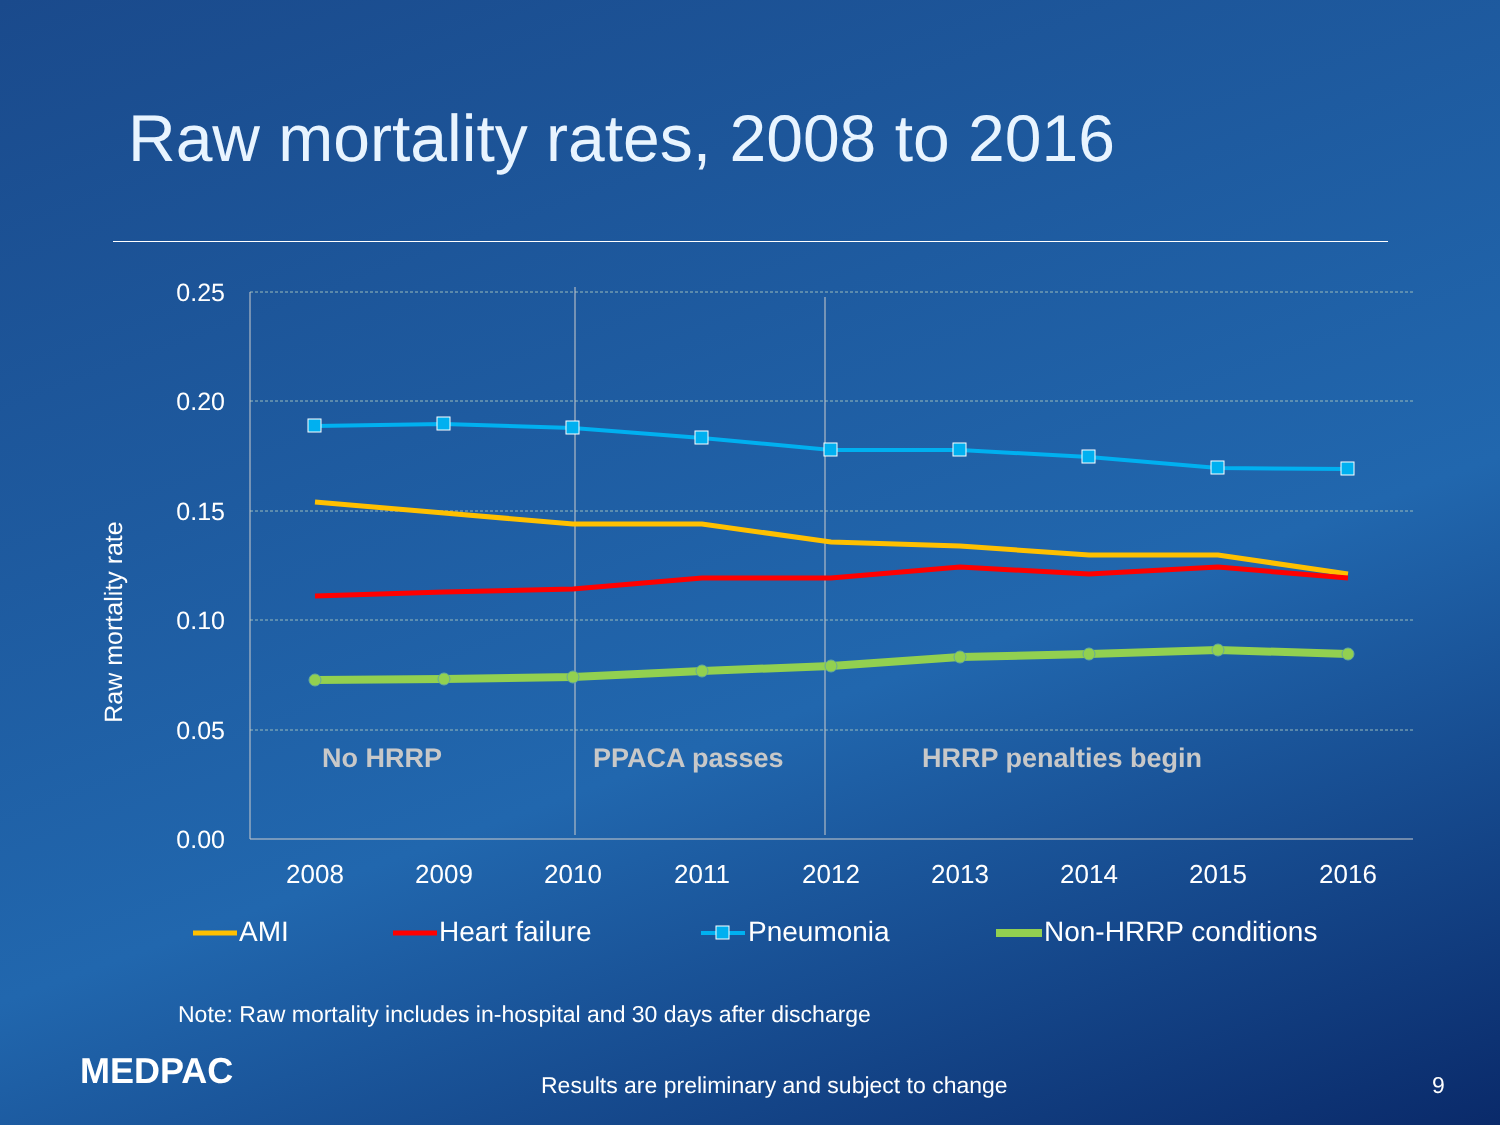Raw mortality rates, 2008 to 2016
0.25
0.20
0.15
0.10
0.05
0.00
Raw mortality rate
2008
2009
2010
2011
2012
2013
2014
2015
2016
No HRRP
PPACA passes
HRRP penalties begin
AMI
Heart failure
Pneumonia
Non-HRRP conditions
Note: Raw mortality includes in-hospital and 30 days after discharge
MEDPAC
Results are preliminary and subject to change
9